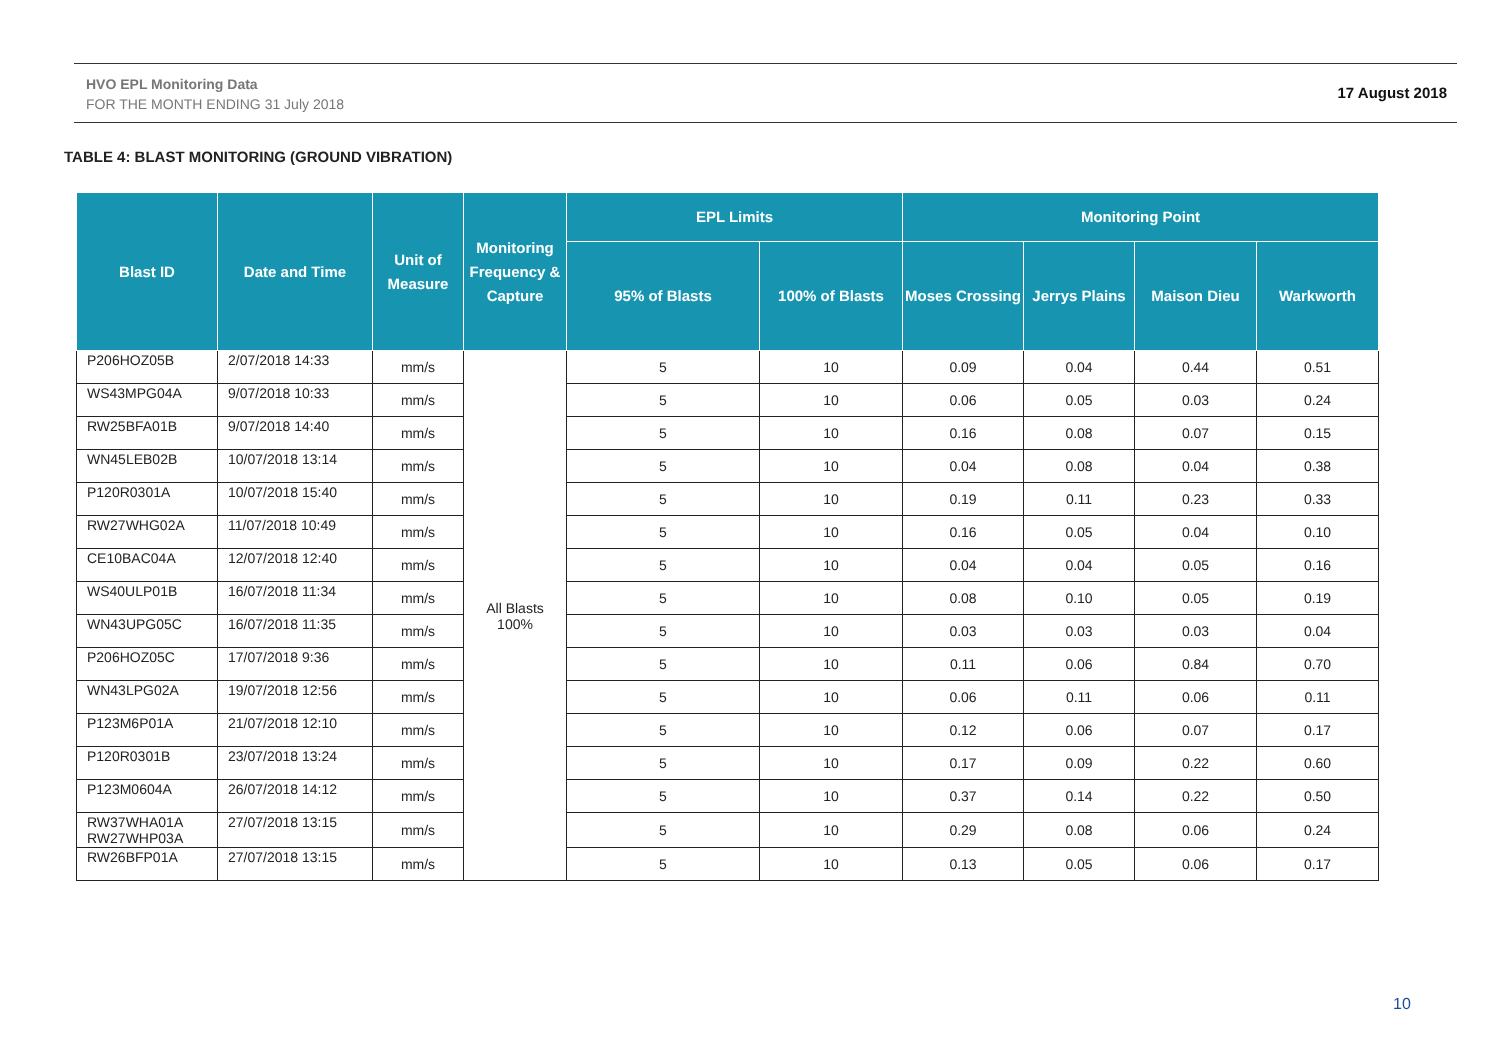HVO EPL Monitoring Data
FOR THE MONTH ENDING 31 July 2018
17 August 2018
TABLE 4: BLAST MONITORING (GROUND VIBRATION)
| Blast ID | Date and Time | Unit of Measure | Monitoring Frequency & Capture | EPL Limits | | Monitoring Point | | | |
| --- | --- | --- | --- | --- | --- | --- | --- | --- | --- |
| | | | | 95% of Blasts | 100% of Blasts | Moses Crossing | Jerrys Plains | Maison Dieu | Warkworth |
| P206HOZ05B | 2/07/2018 14:33 | mm/s | All Blasts 100% | 5 | 10 | 0.09 | 0.04 | 0.44 | 0.51 |
| WS43MPG04A | 9/07/2018 10:33 | mm/s | | 5 | 10 | 0.06 | 0.05 | 0.03 | 0.24 |
| RW25BFA01B | 9/07/2018 14:40 | mm/s | | 5 | 10 | 0.16 | 0.08 | 0.07 | 0.15 |
| WN45LEB02B | 10/07/2018 13:14 | mm/s | | 5 | 10 | 0.04 | 0.08 | 0.04 | 0.38 |
| P120R0301A | 10/07/2018 15:40 | mm/s | | 5 | 10 | 0.19 | 0.11 | 0.23 | 0.33 |
| RW27WHG02A | 11/07/2018 10:49 | mm/s | | 5 | 10 | 0.16 | 0.05 | 0.04 | 0.10 |
| CE10BAC04A | 12/07/2018 12:40 | mm/s | | 5 | 10 | 0.04 | 0.04 | 0.05 | 0.16 |
| WS40ULP01B | 16/07/2018 11:34 | mm/s | | 5 | 10 | 0.08 | 0.10 | 0.05 | 0.19 |
| WN43UPG05C | 16/07/2018 11:35 | mm/s | | 5 | 10 | 0.03 | 0.03 | 0.03 | 0.04 |
| P206HOZ05C | 17/07/2018 9:36 | mm/s | | 5 | 10 | 0.11 | 0.06 | 0.84 | 0.70 |
| WN43LPG02A | 19/07/2018 12:56 | mm/s | | 5 | 10 | 0.06 | 0.11 | 0.06 | 0.11 |
| P123M6P01A | 21/07/2018 12:10 | mm/s | | 5 | 10 | 0.12 | 0.06 | 0.07 | 0.17 |
| P120R0301B | 23/07/2018 13:24 | mm/s | | 5 | 10 | 0.17 | 0.09 | 0.22 | 0.60 |
| P123M0604A | 26/07/2018 14:12 | mm/s | | 5 | 10 | 0.37 | 0.14 | 0.22 | 0.50 |
| RW37WHA01A RW27WHP03A | 27/07/2018 13:15 | mm/s | | 5 | 10 | 0.29 | 0.08 | 0.06 | 0.24 |
| RW26BFP01A | 27/07/2018 13:15 | mm/s | | 5 | 10 | 0.13 | 0.05 | 0.06 | 0.17 |
10